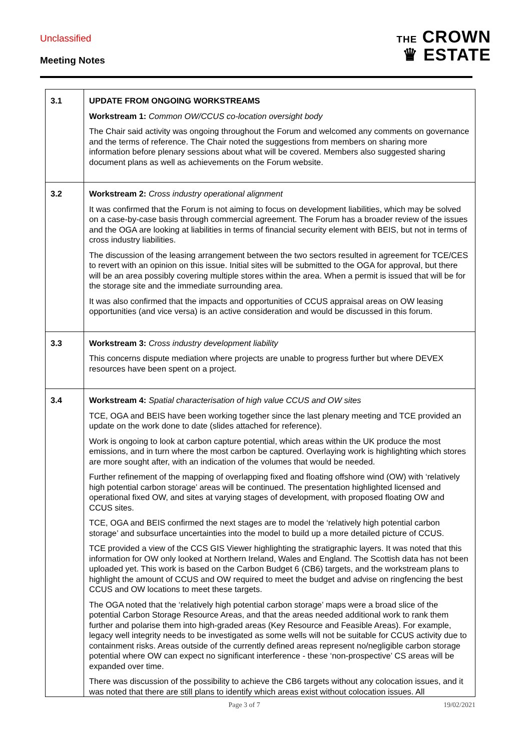Unclassified
Meeting Notes
THE CROWN
♛ ESTATE
| 3.1 | UPDATE FROM ONGOING WORKSTREAMS Workstream 1: Common OW/CCUS co-location oversight body The Chair said activity was ongoing throughout the Forum and welcomed any comments on governance and the terms of reference. The Chair noted the suggestions from members on sharing more information before plenary sessions about what will be covered. Members also suggested sharing document plans as well as achievements on the Forum website. |
| 3.2 | Workstream 2: Cross industry operational alignment It was confirmed that the Forum is not aiming to focus on development liabilities, which may be solved on a case-by-case basis through commercial agreement. The Forum has a broader review of the issues and the OGA are looking at liabilities in terms of financial security element with BEIS, but not in terms of cross industry liabilities. The discussion of the leasing arrangement between the two sectors resulted in agreement for TCE/CES to revert with an opinion on this issue. Initial sites will be submitted to the OGA for approval, but there will be an area possibly covering multiple stores within the area. When a permit is issued that will be for the storage site and the immediate surrounding area. It was also confirmed that the impacts and opportunities of CCUS appraisal areas on OW leasing opportunities (and vice versa) is an active consideration and would be discussed in this forum. |
| 3.3 | Workstream 3: Cross industry development liability This concerns dispute mediation where projects are unable to progress further but where DEVEX resources have been spent on a project. |
| 3.4 | Workstream 4: Spatial characterisation of high value CCUS and OW sites TCE, OGA and BEIS have been working together since the last plenary meeting and TCE provided an update on the work done to date (slides attached for reference). Work is ongoing to look at carbon capture potential, which areas within the UK produce the most emissions, and in turn where the most carbon be captured. Overlaying work is highlighting which stores are more sought after, with an indication of the volumes that would be needed. Further refinement of the mapping of overlapping fixed and floating offshore wind (OW) with ‘relatively high potential carbon storage’ areas will be continued. The presentation highlighted licensed and operational fixed OW, and sites at varying stages of development, with proposed floating OW and CCUS sites. TCE, OGA and BEIS confirmed the next stages are to model the ‘relatively high potential carbon storage’ and subsurface uncertainties into the model to build up a more detailed picture of CCUS. TCE provided a view of the CCS GIS Viewer highlighting the stratigraphic layers. It was noted that this information for OW only looked at Northern Ireland, Wales and England. The Scottish data has not been uploaded yet. This work is based on the Carbon Budget 6 (CB6) targets, and the workstream plans to highlight the amount of CCUS and OW required to meet the budget and advise on ringfencing the best CCUS and OW locations to meet these targets. The OGA noted that the ‘relatively high potential carbon storage’ maps were a broad slice of the potential Carbon Storage Resource Areas, and that the areas needed additional work to rank them further and polarise them into high-graded areas (Key Resource and Feasible Areas). For example, legacy well integrity needs to be investigated as some wells will not be suitable for CCUS activity due to containment risks. Areas outside of the currently defined areas represent no/negligible carbon storage potential where OW can expect no significant interference - these ‘non-prospective’ CS areas will be expanded over time. There was discussion of the possibility to achieve the CB6 targets without any colocation issues, and it was noted that there are still plans to identify which areas exist without colocation issues. All |
Page 3 of 7 19/02/2021